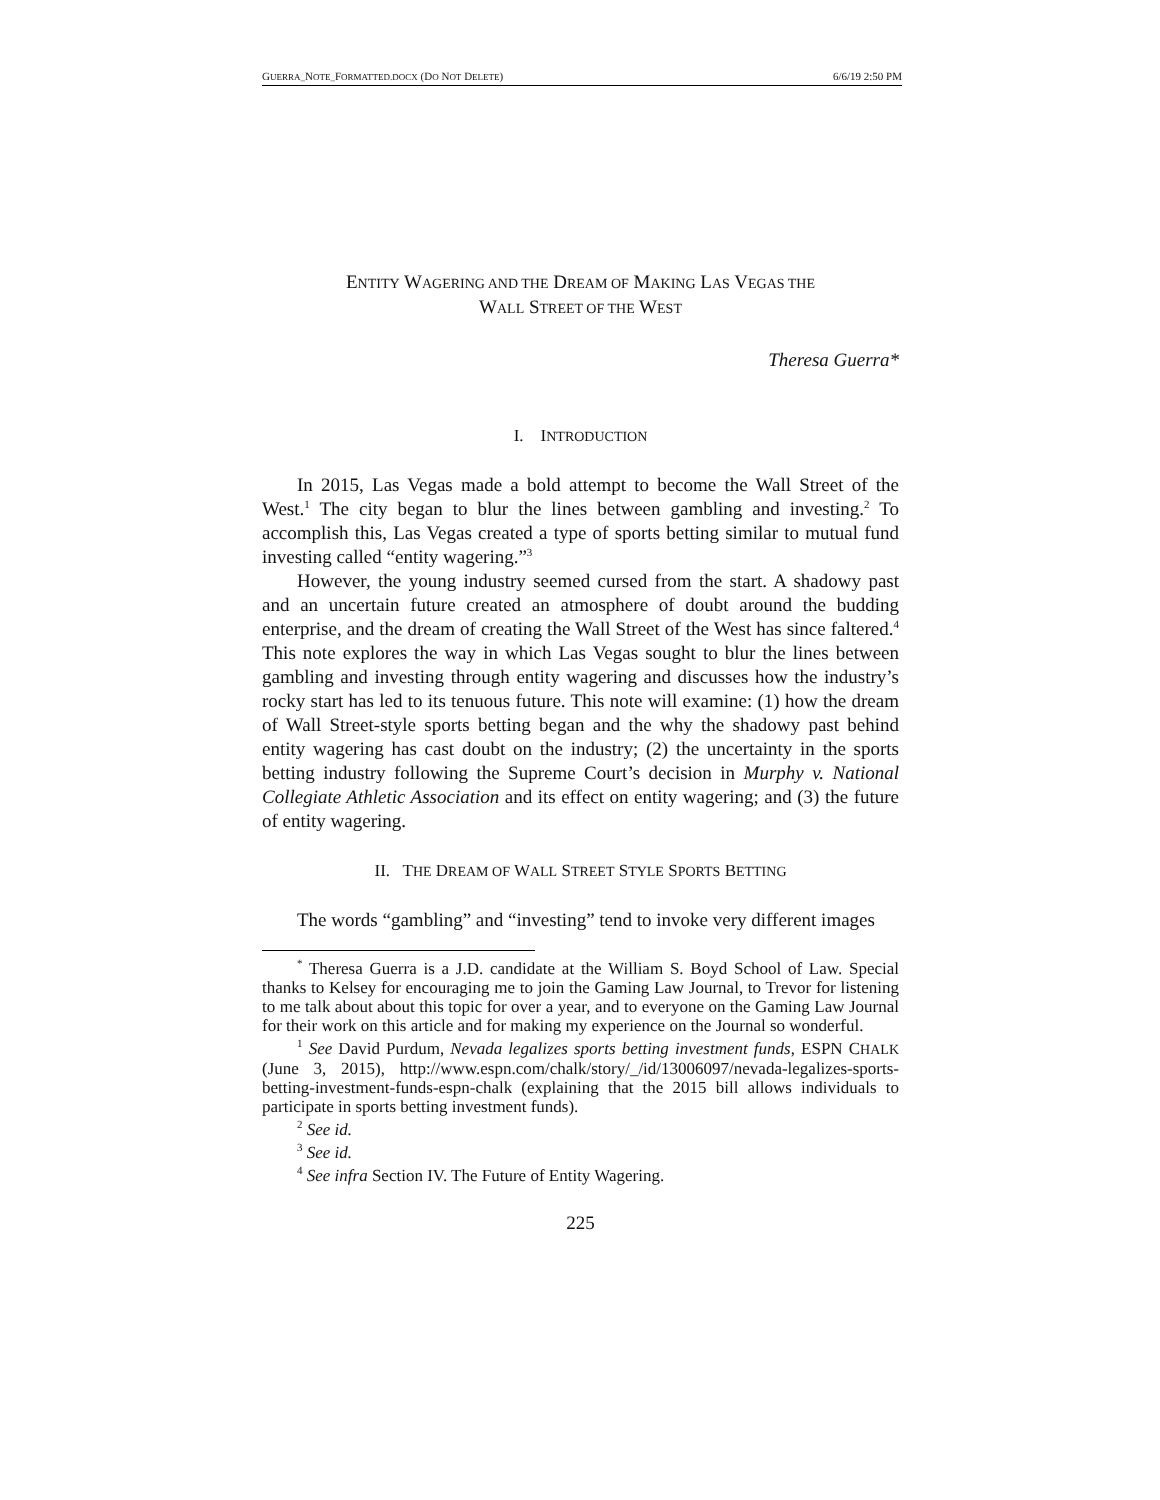GUERRA_NOTE_FORMATTED.DOCX (DO NOT DELETE) 6/6/19 2:50 PM
ENTITY WAGERING AND THE DREAM OF MAKING LAS VEGAS THE
WALL STREET OF THE WEST
Theresa Guerra*
I. INTRODUCTION
In 2015, Las Vegas made a bold attempt to become the Wall Street of the West.<sup>1</sup> The city began to blur the lines between gambling and investing.<sup>2</sup> To accomplish this, Las Vegas created a type of sports betting similar to mutual fund investing called “entity wagering.”<sup>3</sup>
However, the young industry seemed cursed from the start. A shadowy past and an uncertain future created an atmosphere of doubt around the budding enterprise, and the dream of creating the Wall Street of the West has since faltered.<sup>4</sup> This note explores the way in which Las Vegas sought to blur the lines between gambling and investing through entity wagering and discusses how the industry’s rocky start has led to its tenuous future. This note will examine: (1) how the dream of Wall Street-style sports betting began and the why the shadowy past behind entity wagering has cast doubt on the industry; (2) the uncertainty in the sports betting industry following the Supreme Court’s decision in Murphy v. National Collegiate Athletic Association and its effect on entity wagering; and (3) the future of entity wagering.
II. THE DREAM OF WALL STREET STYLE SPORTS BETTING
The words “gambling” and “investing” tend to invoke very different images
<sup>*</sup> Theresa Guerra is a J.D. candidate at the William S. Boyd School of Law. Special thanks to Kelsey for encouraging me to join the Gaming Law Journal, to Trevor for listening to me talk about about this topic for over a year, and to everyone on the Gaming Law Journal for their work on this article and for making my experience on the Journal so wonderful.
<sup>1</sup> See David Purdum, Nevada legalizes sports betting investment funds, ESPN CHALK (June 3, 2015), http://www.espn.com/chalk/story/_/id/13006097/nevada-legalizes-sports-betting-investment-funds-espn-chalk (explaining that the 2015 bill allows individuals to participate in sports betting investment funds).
<sup>2</sup> See id.
<sup>3</sup> See id.
<sup>4</sup> See infra Section IV. The Future of Entity Wagering.
225